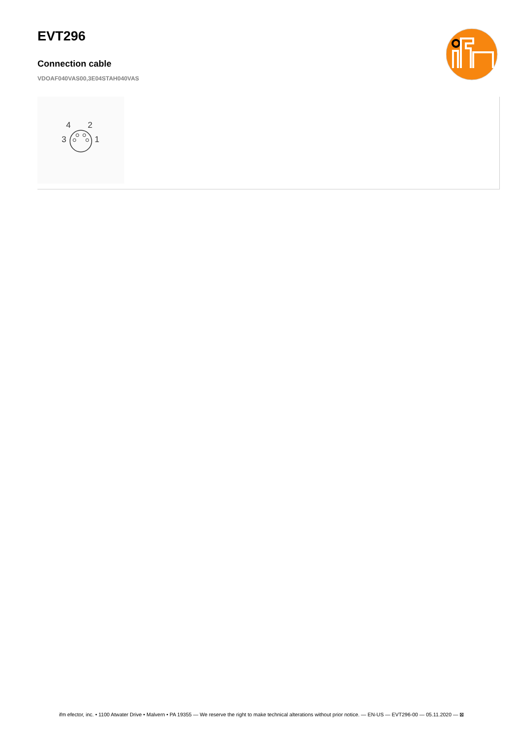EVT296
Connection cable
VDOAF040VAS00,3E04STAH040VAS
4
2
3
1
ifm efector, inc. • 1100 Atwater Drive • Malvern • PA 19355 — We reserve the right to make technical alterations without prior notice. — EN-US — EVT296-00 — 05.11.2020 — ⊠